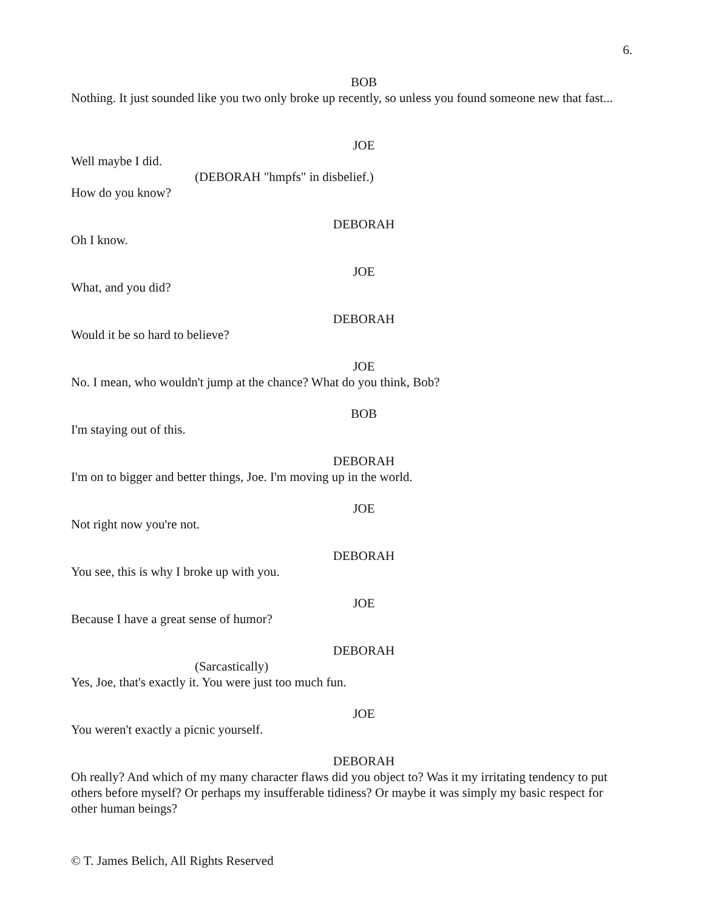6.
BOB
Nothing. It just sounded like you two only broke up recently, so unless you found someone new that fast...
JOE
Well maybe I did.
(DEBORAH "hmpfs" in disbelief.)
How do you know?
DEBORAH
Oh I know.
JOE
What, and you did?
DEBORAH
Would it be so hard to believe?
JOE
No. I mean, who wouldn't jump at the chance? What do you think, Bob?
BOB
I'm staying out of this.
DEBORAH
I'm on to bigger and better things, Joe. I'm moving up in the world.
JOE
Not right now you're not.
DEBORAH
You see, this is why I broke up with you.
JOE
Because I have a great sense of humor?
DEBORAH
(Sarcastically)
Yes, Joe, that's exactly it. You were just too much fun.
JOE
You weren't exactly a picnic yourself.
DEBORAH
Oh really? And which of my many character flaws did you object to? Was it my irritating tendency to put others before myself? Or perhaps my insufferable tidiness? Or maybe it was simply my basic respect for other human beings?
© T. James Belich, All Rights Reserved